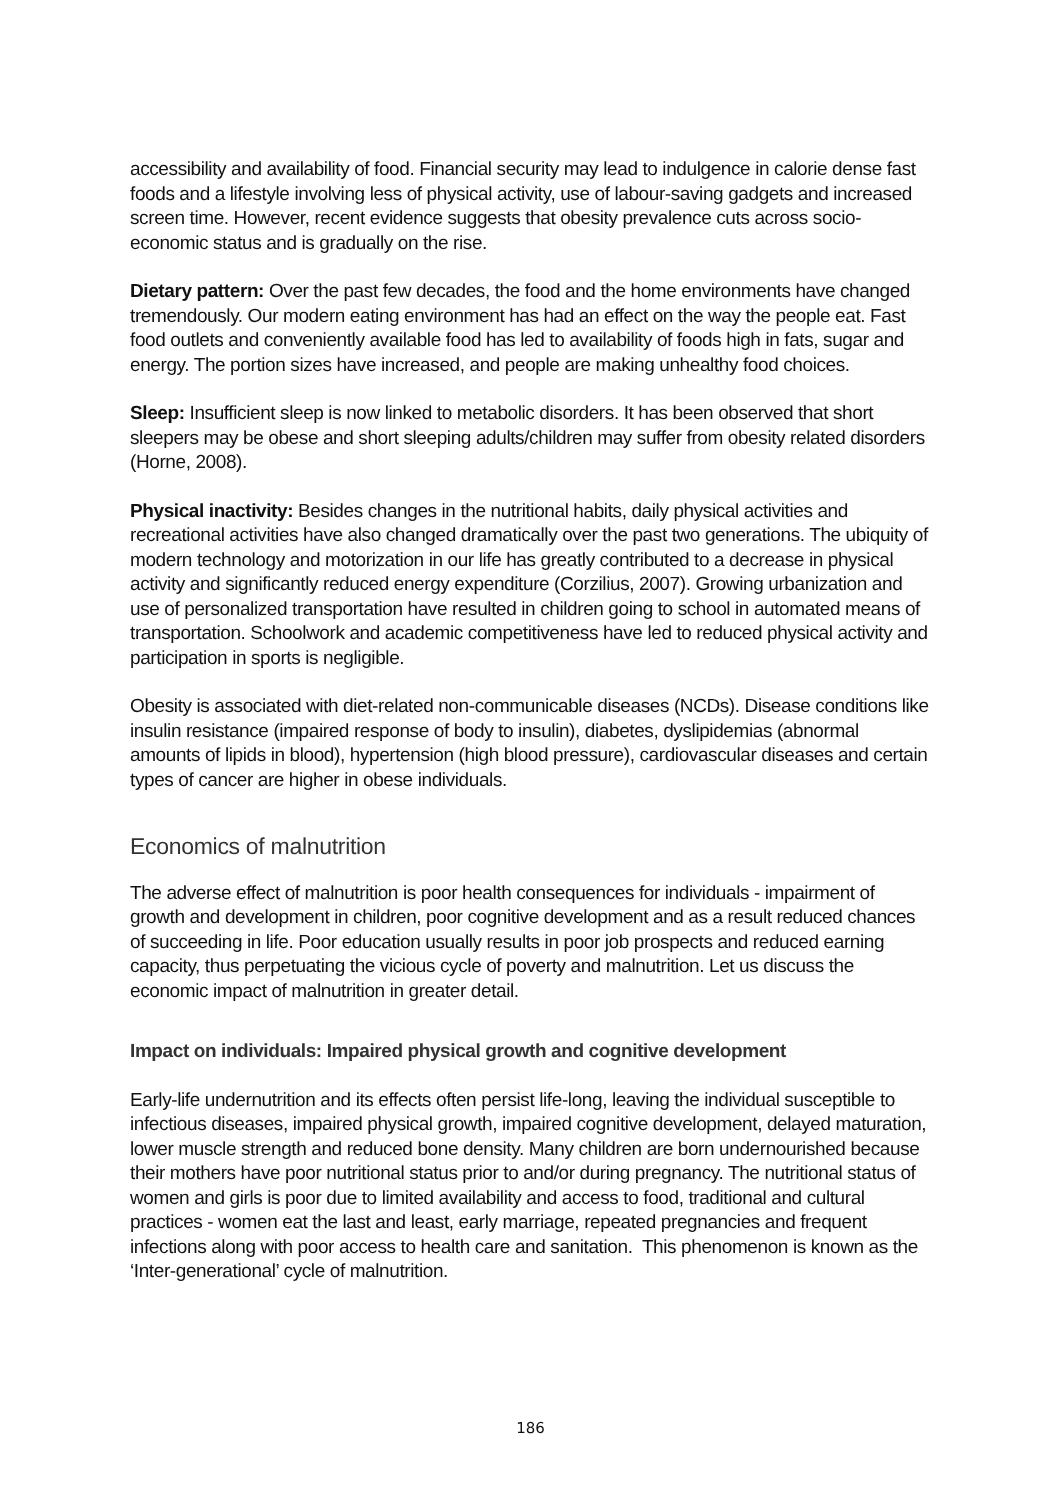accessibility and availability of food. Financial security may lead to indulgence in calorie dense fast foods and a lifestyle involving less of physical activity, use of labour-saving gadgets and increased screen time. However, recent evidence suggests that obesity prevalence cuts across socio-economic status and is gradually on the rise.
Dietary pattern: Over the past few decades, the food and the home environments have changed tremendously. Our modern eating environment has had an effect on the way the people eat. Fast food outlets and conveniently available food has led to availability of foods high in fats, sugar and energy. The portion sizes have increased, and people are making unhealthy food choices.
Sleep: Insufficient sleep is now linked to metabolic disorders. It has been observed that short sleepers may be obese and short sleeping adults/children may suffer from obesity related disorders (Horne, 2008).
Physical inactivity: Besides changes in the nutritional habits, daily physical activities and recreational activities have also changed dramatically over the past two generations. The ubiquity of modern technology and motorization in our life has greatly contributed to a decrease in physical activity and significantly reduced energy expenditure (Corzilius, 2007). Growing urbanization and use of personalized transportation have resulted in children going to school in automated means of transportation. Schoolwork and academic competitiveness have led to reduced physical activity and participation in sports is negligible.
Obesity is associated with diet-related non-communicable diseases (NCDs). Disease conditions like insulin resistance (impaired response of body to insulin), diabetes, dyslipidemias (abnormal amounts of lipids in blood), hypertension (high blood pressure), cardiovascular diseases and certain types of cancer are higher in obese individuals.
Economics of malnutrition
The adverse effect of malnutrition is poor health consequences for individuals - impairment of growth and development in children, poor cognitive development and as a result reduced chances of succeeding in life. Poor education usually results in poor job prospects and reduced earning capacity, thus perpetuating the vicious cycle of poverty and malnutrition. Let us discuss the economic impact of malnutrition in greater detail.
Impact on individuals: Impaired physical growth and cognitive development
Early-life undernutrition and its effects often persist life-long, leaving the individual susceptible to infectious diseases, impaired physical growth, impaired cognitive development, delayed maturation, lower muscle strength and reduced bone density. Many children are born undernourished because their mothers have poor nutritional status prior to and/or during pregnancy. The nutritional status of women and girls is poor due to limited availability and access to food, traditional and cultural practices - women eat the last and least, early marriage, repeated pregnancies and frequent infections along with poor access to health care and sanitation. This phenomenon is known as the ‘Inter-generational’ cycle of malnutrition.
186